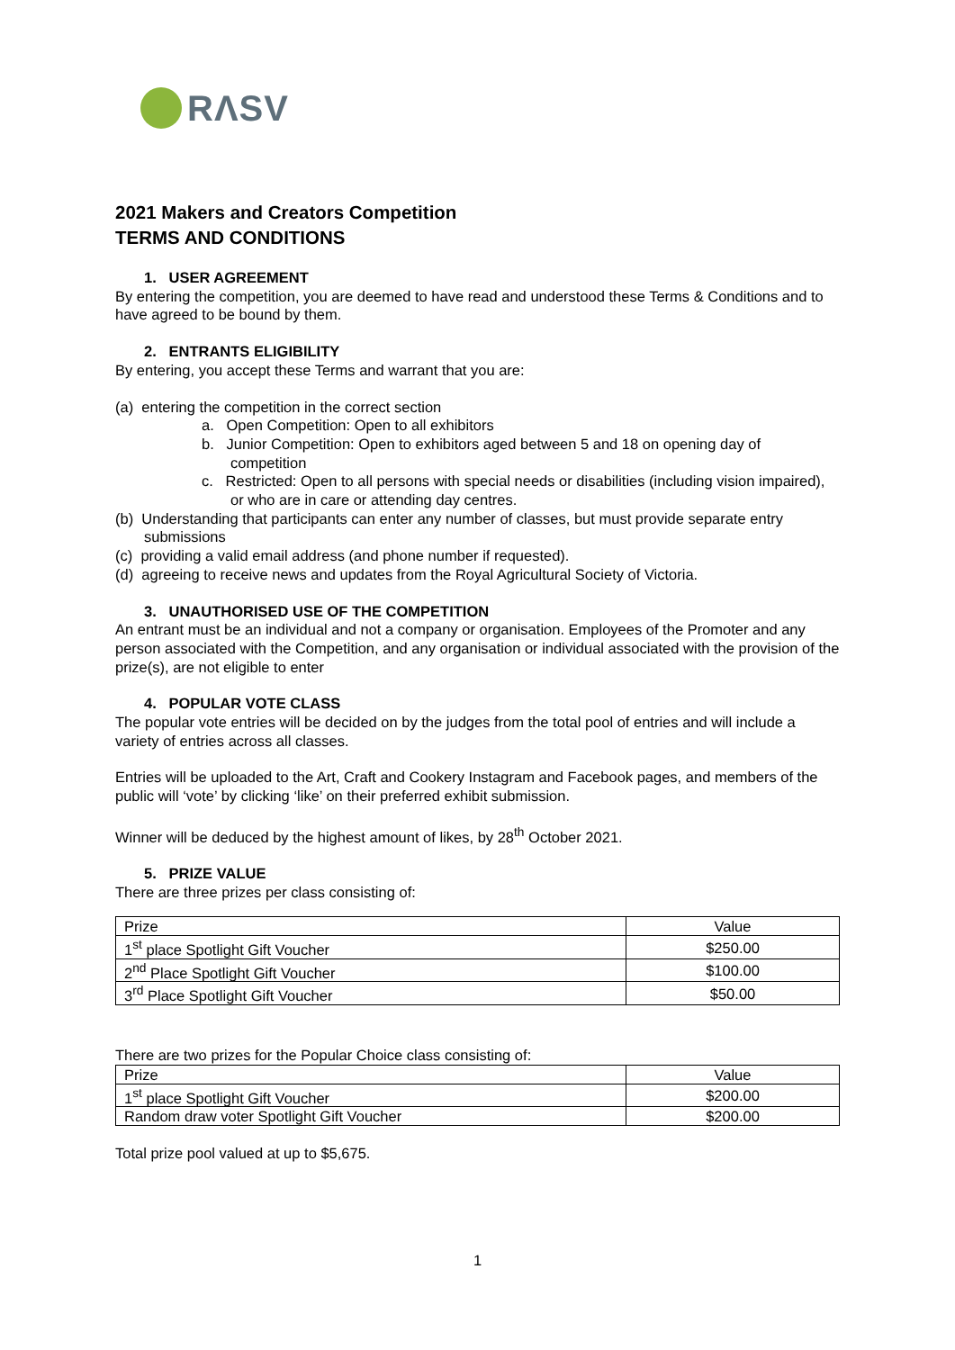RΛSV
2021 Makers and Creators Competition
TERMS AND CONDITIONS
1. USER AGREEMENT
By entering the competition, you are deemed to have read and understood these Terms & Conditions and to have agreed to be bound by them.
2. ENTRANTS ELIGIBILITY
By entering, you accept these Terms and warrant that you are:
(a) entering the competition in the correct section
a. Open Competition: Open to all exhibitors
b. Junior Competition: Open to exhibitors aged between 5 and 18 on opening day of competition
c. Restricted: Open to all persons with special needs or disabilities (including vision impaired), or who are in care or attending day centres.
(b) Understanding that participants can enter any number of classes, but must provide separate entry submissions
(c) providing a valid email address (and phone number if requested).
(d) agreeing to receive news and updates from the Royal Agricultural Society of Victoria.
3. UNAUTHORISED USE OF THE COMPETITION
An entrant must be an individual and not a company or organisation. Employees of the Promoter and any person associated with the Competition, and any organisation or individual associated with the provision of the prize(s), are not eligible to enter
4. POPULAR VOTE CLASS
The popular vote entries will be decided on by the judges from the total pool of entries and will include a variety of entries across all classes.
Entries will be uploaded to the Art, Craft and Cookery Instagram and Facebook pages, and members of the public will ‘vote’ by clicking ‘like’ on their preferred exhibit submission.
Winner will be deduced by the highest amount of likes, by 28<sup>th</sup> October 2021.
5. PRIZE VALUE
There are three prizes per class consisting of:
| Prize | Value |
| 1<sup>st</sup> place Spotlight Gift Voucher | $250.00 |
| 2<sup>nd</sup> Place Spotlight Gift Voucher | $100.00 |
| 3<sup>rd</sup> Place Spotlight Gift Voucher | $50.00 |
There are two prizes for the Popular Choice class consisting of:
| Prize | Value |
| 1<sup>st</sup> place Spotlight Gift Voucher | $200.00 |
| Random draw voter Spotlight Gift Voucher | $200.00 |
Total prize pool valued at up to $5,675.
1